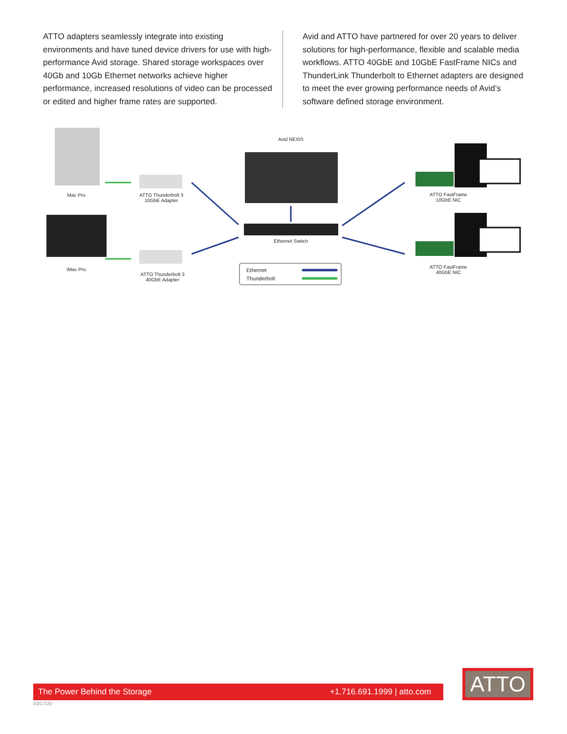ATTO adapters seamlessly integrate into existing environments and have tuned device drivers for use with high-performance Avid storage. Shared storage workspaces over 40Gb and 10Gb Ethernet networks achieve higher performance, increased resolutions of video can be processed or edited and higher frame rates are supported.
Avid and ATTO have partnered for over 20 years to deliver solutions for high-performance, flexible and scalable media workflows. ATTO 40GbE and 10GbE FastFrame NICs and ThunderLink Thunderbolt to Ethernet adapters are designed to meet the ever growing performance needs of Avid’s software defined storage environment.
Avid NEXIS
Mac Pro
ATTO Thunderbolt 3
10GbE Adapter
ATTO FastFrame
10GbE NIC
Ethernet Switch
iMac Pro
ATTO Thunderbolt 3
40GbE Adapter
ATTO FastFrame
40GbE NIC
Ethernet
Thunderbolt
The Power Behind the Storage +1.716.691.1999 | atto.com
ATTO
03/17/20